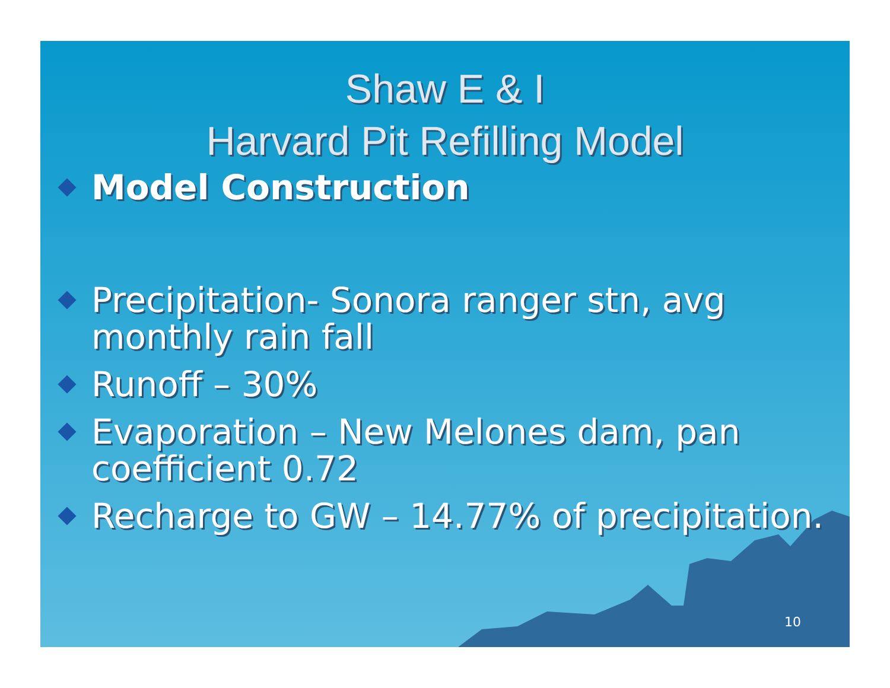Shaw E & I
Harvard Pit Refilling Model
Model Construction
Precipitation- Sonora ranger stn, avg monthly rain fall
Runoff – 30%
Evaporation – New Melones dam, pan coefficient 0.72
Recharge to GW – 14.77% of precipitation.
10